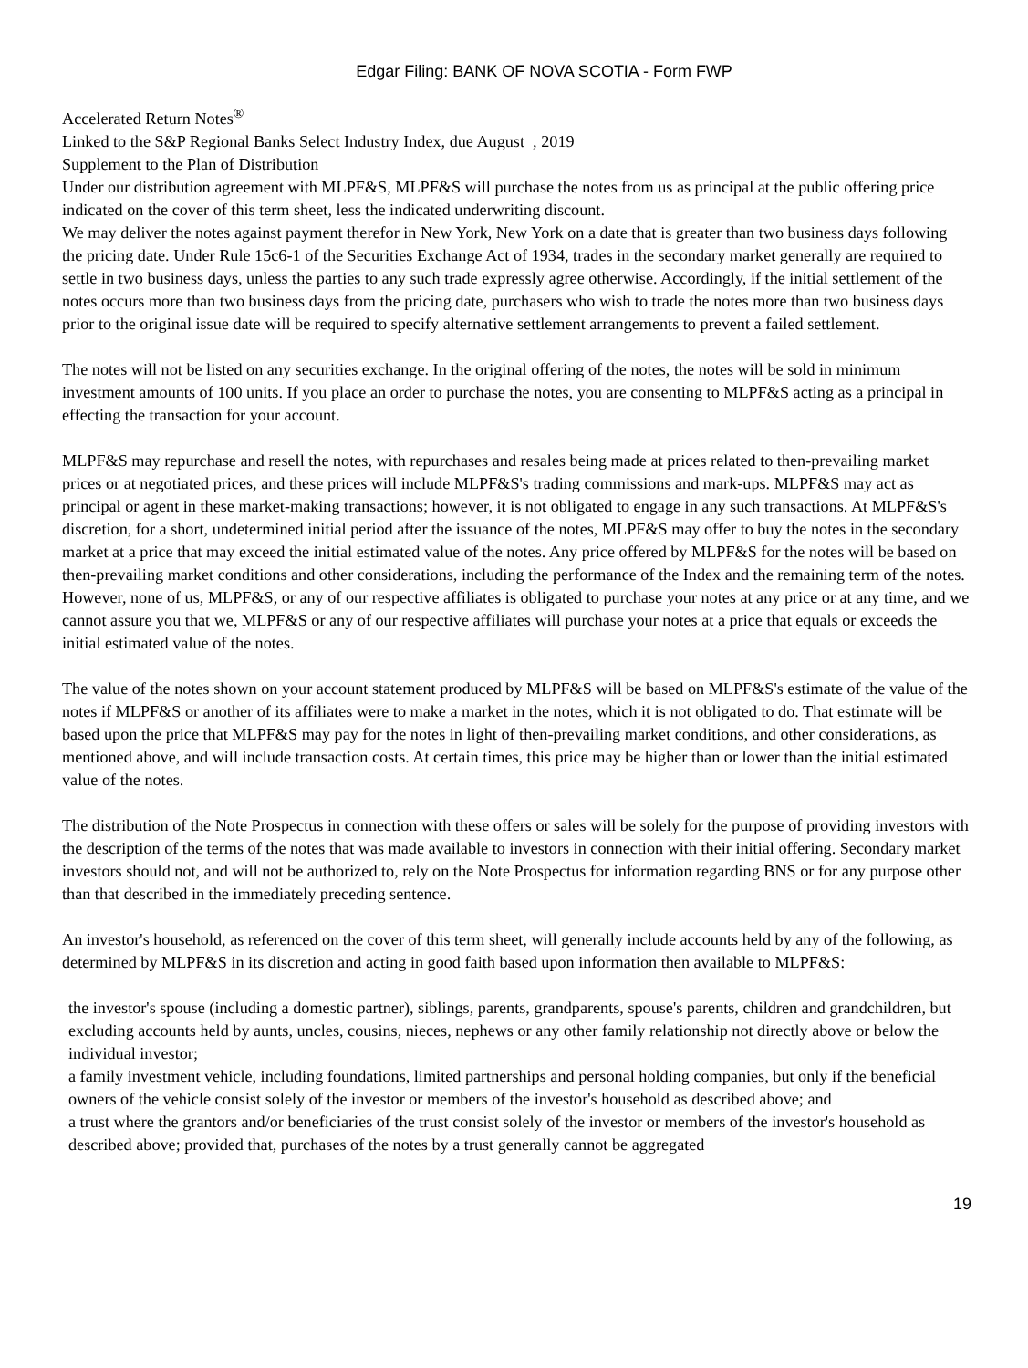Edgar Filing: BANK OF NOVA SCOTIA - Form FWP
Accelerated Return Notes<sup>®</sup>
Linked to the S&P Regional Banks Select Industry Index, due August , 2019
Supplement to the Plan of Distribution
Under our distribution agreement with MLPF&S, MLPF&S will purchase the notes from us as principal at the public offering price indicated on the cover of this term sheet, less the indicated underwriting discount.
We may deliver the notes against payment therefor in New York, New York on a date that is greater than two business days following the pricing date. Under Rule 15c6-1 of the Securities Exchange Act of 1934, trades in the secondary market generally are required to settle in two business days, unless the parties to any such trade expressly agree otherwise. Accordingly, if the initial settlement of the notes occurs more than two business days from the pricing date, purchasers who wish to trade the notes more than two business days prior to the original issue date will be required to specify alternative settlement arrangements to prevent a failed settlement.
The notes will not be listed on any securities exchange. In the original offering of the notes, the notes will be sold in minimum investment amounts of 100 units. If you place an order to purchase the notes, you are consenting to MLPF&S acting as a principal in effecting the transaction for your account.
MLPF&S may repurchase and resell the notes, with repurchases and resales being made at prices related to then-prevailing market prices or at negotiated prices, and these prices will include MLPF&S's trading commissions and mark-ups. MLPF&S may act as principal or agent in these market-making transactions; however, it is not obligated to engage in any such transactions. At MLPF&S's discretion, for a short, undetermined initial period after the issuance of the notes, MLPF&S may offer to buy the notes in the secondary market at a price that may exceed the initial estimated value of the notes. Any price offered by MLPF&S for the notes will be based on then-prevailing market conditions and other considerations, including the performance of the Index and the remaining term of the notes. However, none of us, MLPF&S, or any of our respective affiliates is obligated to purchase your notes at any price or at any time, and we cannot assure you that we, MLPF&S or any of our respective affiliates will purchase your notes at a price that equals or exceeds the initial estimated value of the notes.
The value of the notes shown on your account statement produced by MLPF&S will be based on MLPF&S's estimate of the value of the notes if MLPF&S or another of its affiliates were to make a market in the notes, which it is not obligated to do. That estimate will be based upon the price that MLPF&S may pay for the notes in light of then-prevailing market conditions, and other considerations, as mentioned above, and will include transaction costs. At certain times, this price may be higher than or lower than the initial estimated value of the notes.
The distribution of the Note Prospectus in connection with these offers or sales will be solely for the purpose of providing investors with the description of the terms of the notes that was made available to investors in connection with their initial offering. Secondary market investors should not, and will not be authorized to, rely on the Note Prospectus for information regarding BNS or for any purpose other than that described in the immediately preceding sentence.
An investor's household, as referenced on the cover of this term sheet, will generally include accounts held by any of the following, as determined by MLPF&S in its discretion and acting in good faith based upon information then available to MLPF&S:
the investor's spouse (including a domestic partner), siblings, parents, grandparents, spouse's parents, children and grandchildren, but excluding accounts held by aunts, uncles, cousins, nieces, nephews or any other family relationship not directly above or below the individual investor;
a family investment vehicle, including foundations, limited partnerships and personal holding companies, but only if the beneficial owners of the vehicle consist solely of the investor or members of the investor's household as described above; and
a trust where the grantors and/or beneficiaries of the trust consist solely of the investor or members of the investor's household as described above; provided that, purchases of the notes by a trust generally cannot be aggregated
19